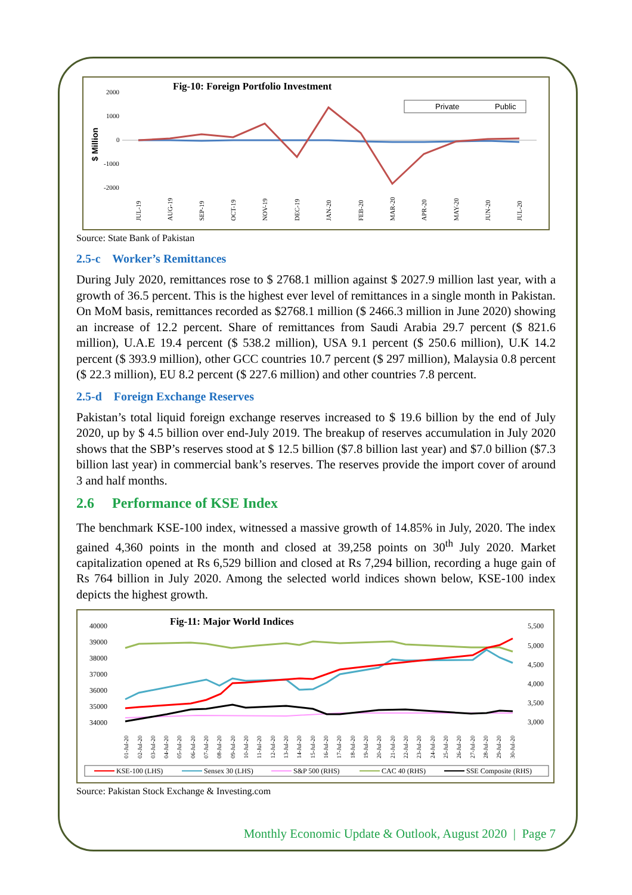Fig-10: Foreign Portfolio Investment
2000
1000
0
-1000
-2000
$ Million
Private
Public
JUL-19
AUG-19
SEP-19
OCT-19
NOV-19
DEC-19
JAN-20
FEB-20
MAR-20
APR-20
MAY-20
JUN-20
JUL-20
Source: State Bank of Pakistan
2.5-c Worker’s Remittances
During July 2020, remittances rose to $ 2768.1 million against $ 2027.9 million last year, with a growth of 36.5 percent. This is the highest ever level of remittances in a single month in Pakistan. On MoM basis, remittances recorded as $2768.1 million ($ 2466.3 million in June 2020) showing an increase of 12.2 percent. Share of remittances from Saudi Arabia 29.7 percent ($ 821.6 million), U.A.E 19.4 percent ($ 538.2 million), USA 9.1 percent ($ 250.6 million), U.K 14.2 percent ($ 393.9 million), other GCC countries 10.7 percent ($ 297 million), Malaysia 0.8 percent ($ 22.3 million), EU 8.2 percent ($ 227.6 million) and other countries 7.8 percent.
2.5-d Foreign Exchange Reserves
Pakistan’s total liquid foreign exchange reserves increased to $ 19.6 billion by the end of July 2020, up by $ 4.5 billion over end-July 2019. The breakup of reserves accumulation in July 2020 shows that the SBP’s reserves stood at $ 12.5 billion ($7.8 billion last year) and $7.0 billion ($7.3 billion last year) in commercial bank’s reserves. The reserves provide the import cover of around 3 and half months.
2.6 Performance of KSE Index
The benchmark KSE-100 index, witnessed a massive growth of 14.85% in July, 2020. The index gained 4,360 points in the month and closed at 39,258 points on 30<sup>th</sup> July 2020. Market capitalization opened at Rs 6,529 billion and closed at Rs 7,294 billion, recording a huge gain of Rs 764 billion in July 2020. Among the selected world indices shown below, KSE-100 index depicts the highest growth.
Fig-11: Major World Indices
40000
39000
38000
37000
36000
35000
34000
5,500
5,000
4,500
4,000
3,500
3,000
01-Jul-20
02-Jul-20
03-Jul-20
04-Jul-20
05-Jul-20
06-Jul-20
07-Jul-20
08-Jul-20
09-Jul-20
10-Jul-20
11-Jul-20
12-Jul-20
13-Jul-20
14-Jul-20
15-Jul-20
16-Jul-20
17-Jul-20
18-Jul-20
19-Jul-20
20-Jul-20
21-Jul-20
22-Jul-20
23-Jul-20
24-Jul-20
25-Jul-20
26-Jul-20
27-Jul-20
28-Jul-20
29-Jul-20
30-Jul-20
KSE-100 (LHS)
Sensex 30 (LHS)
S&P 500 (RHS)
CAC 40 (RHS)
SSE Composite (RHS)
Source: Pakistan Stock Exchange & Investing.com
Monthly Economic Update & Outlook, August 2020 | Page 7